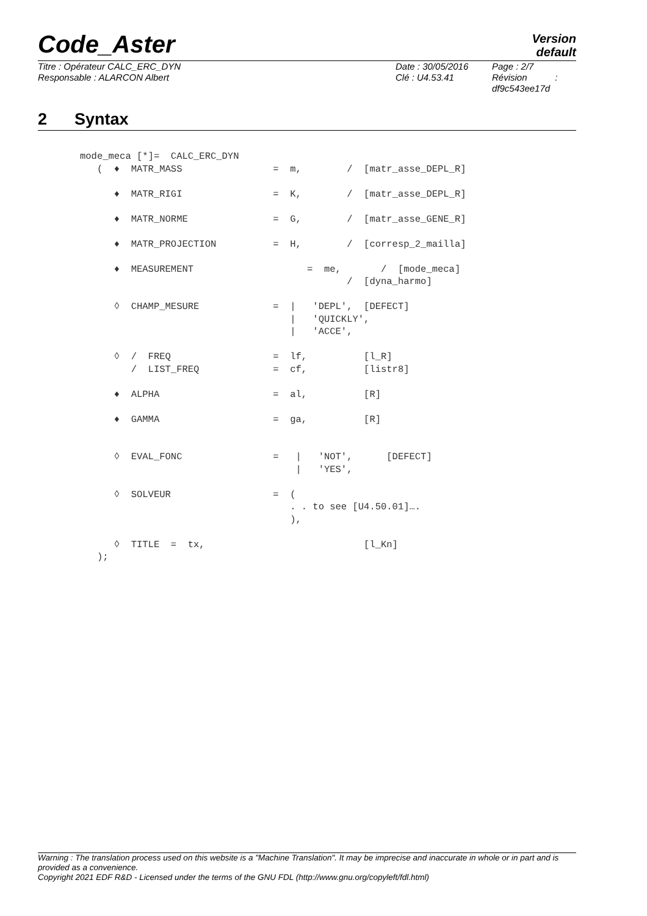Code_Aster
Version
default
Titre : Opérateur CALC_ERC_DYN
Responsable : ALARCON Albert
Date : 30/05/2016
Clé : U4.53.41
Page : 2/7
Révision :
df9c543ee17d
2 Syntax
mode_meca [*]=  CALC_ERC_DYN
   (  ♦  MATR_MASS                =  m,        /  [matr_asse_DEPL_R]

      ♦  MATR_RIGI                =  K,        /  [matr_asse_DEPL_R]

      ♦  MATR_NORME               =  G,        /  [matr_asse_GENE_R]

      ♦  MATR_PROJECTION          =  H,        /  [corresp_2_mailla]

      ♦  MEASUREMENT                    =  me,       /  [mode_meca]
                                               /  [dyna_harmo]

      ◊  CHAMP_MESURE             =  |   'DEPL',  [DEFECT]
                                     |   'QUICKLY',
                                     |   'ACCE',

      ◊  /  FREQ                  =  lf,          [l_R]
         /  LIST_FREQ             =  cf,          [listr8]

      ♦  ALPHA                    =  al,          [R]

      ♦  GAMMA                    =  ga,          [R]


      ◊  EVAL_FONC                =   |   'NOT',      [DEFECT]
                                      |   'YES',

      ◊  SOLVEUR                  =  (
                                     . . to see [U4.50.01]….
                                     ),

      ◊  TITLE  =  tx,                            [l_Kn]
   );
Warning : The translation process used on this website is a "Machine Translation". It may be imprecise and inaccurate in whole or in part and is provided as a convenience.
Copyright 2021 EDF R&D - Licensed under the terms of the GNU FDL (http://www.gnu.org/copyleft/fdl.html)